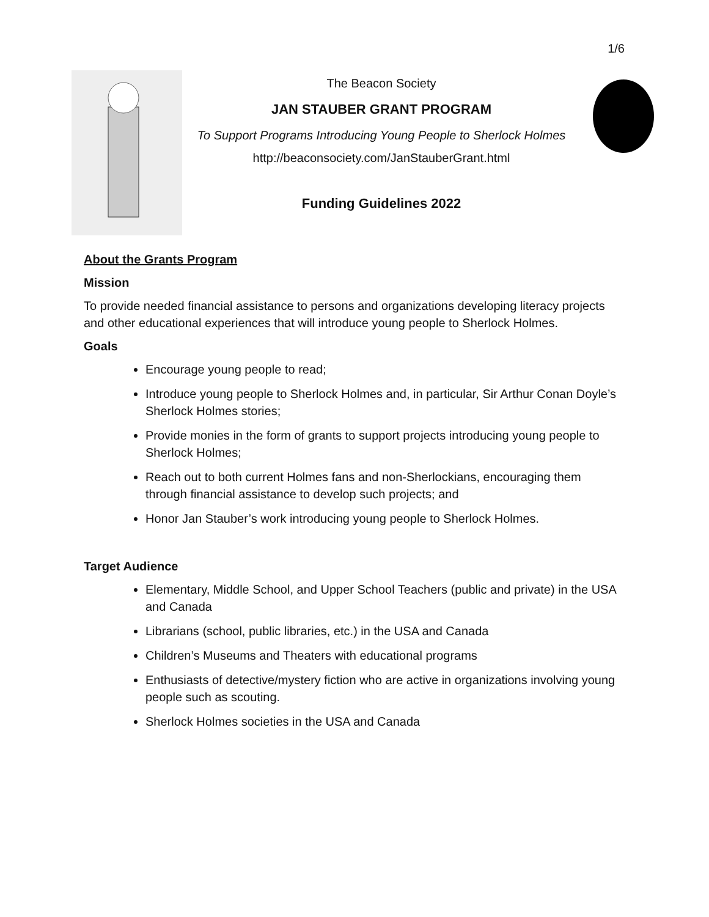1/6
The Beacon Society
JAN STAUBER GRANT PROGRAM
To Support Programs Introducing Young People to Sherlock Holmes
http://beaconsociety.com/JanStauberGrant.html
Funding Guidelines 2022
About the Grants Program
Mission
To provide needed financial assistance to persons and organizations developing literacy projects and other educational experiences that will introduce young people to Sherlock Holmes.
Goals
Encourage young people to read;
Introduce young people to Sherlock Holmes and, in particular, Sir Arthur Conan Doyle’s Sherlock Holmes stories;
Provide monies in the form of grants to support projects introducing young people to Sherlock Holmes;
Reach out to both current Holmes fans and non-Sherlockians, encouraging them through financial assistance to develop such projects; and
Honor Jan Stauber’s work introducing young people to Sherlock Holmes.
Target Audience
Elementary, Middle School, and Upper School Teachers (public and private) in the USA and Canada
Librarians (school, public libraries, etc.) in the USA and Canada
Children’s Museums and Theaters with educational programs
Enthusiasts of detective/mystery fiction who are active in organizations involving young people such as scouting.
Sherlock Holmes societies in the USA and Canada